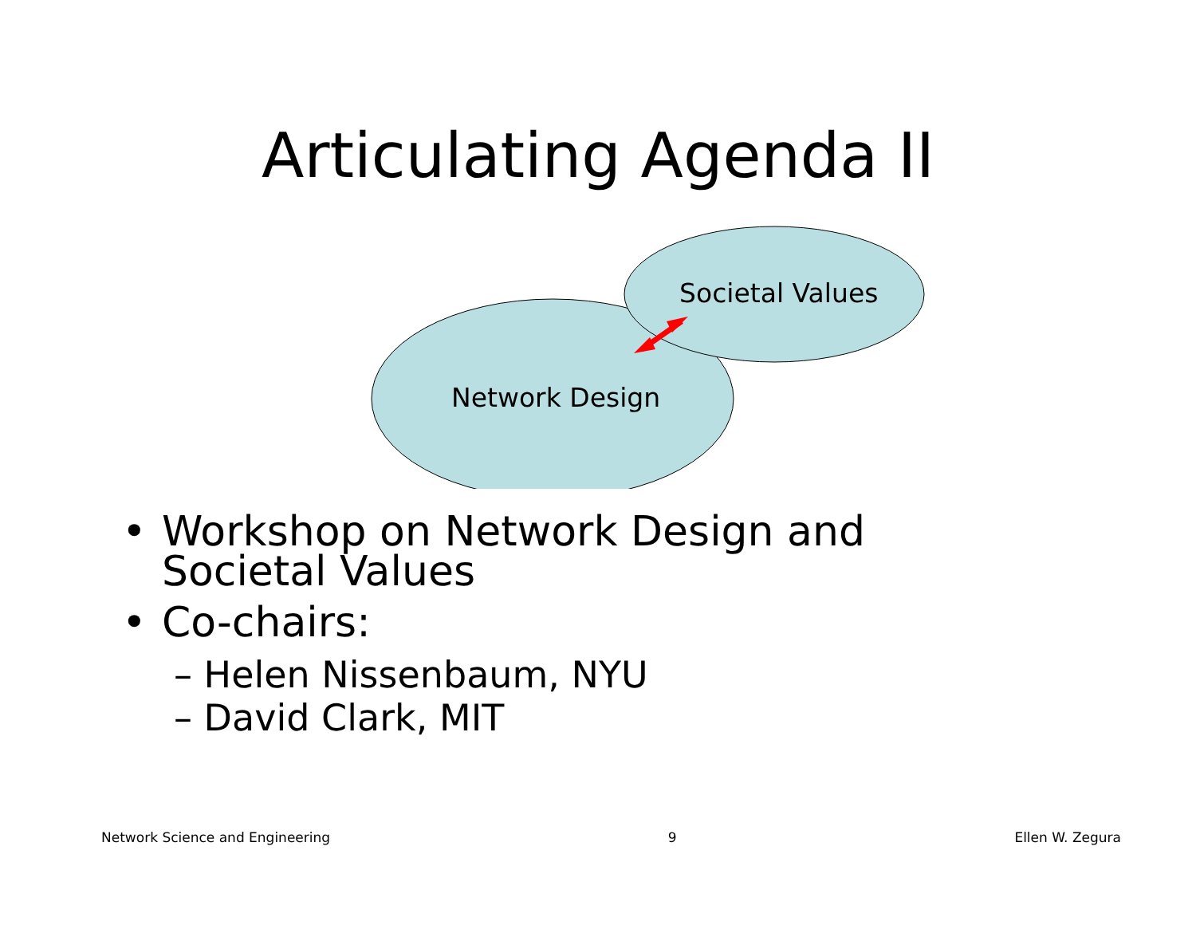Articulating Agenda II
Societal Values
Network Design
• Workshop on Network Design and Societal Values
• Co-chairs:
– Helen Nissenbaum, NYU
– David Clark, MIT
Network Science and Engineering 9 Ellen W. Zegura